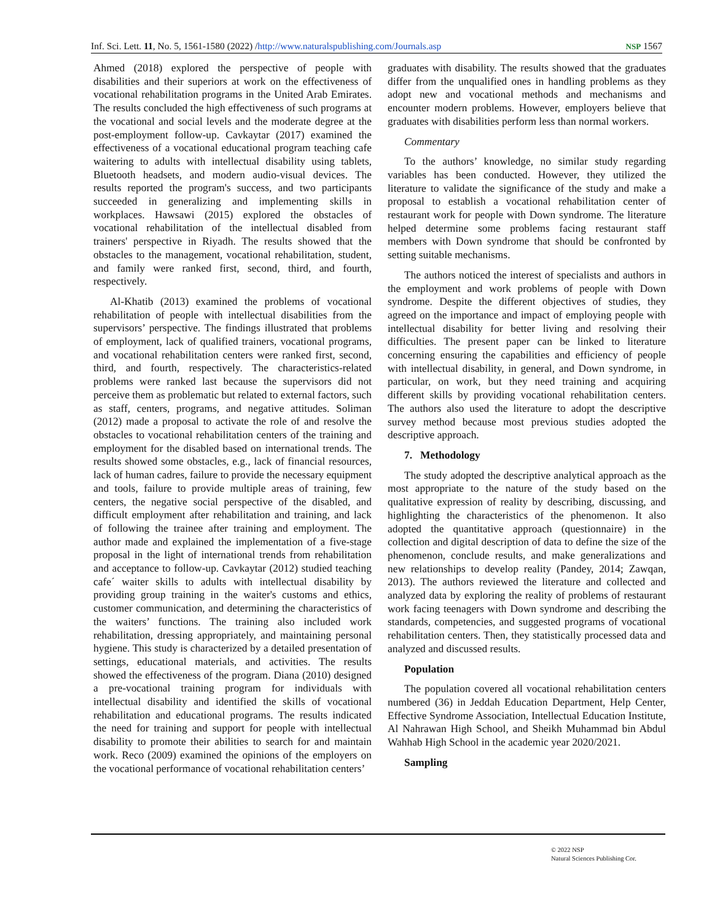Inf. Sci. Lett. 11, No. 5, 1561-1580 (2022) /http://www.naturalspublishing.com/Journals.asp NSP 1567
Ahmed (2018) explored the perspective of people with disabilities and their superiors at work on the effectiveness of vocational rehabilitation programs in the United Arab Emirates. The results concluded the high effectiveness of such programs at the vocational and social levels and the moderate degree at the post-employment follow-up. Cavkaytar (2017) examined the effectiveness of a vocational educational program teaching cafe waitering to adults with intellectual disability using tablets, Bluetooth headsets, and modern audio-visual devices. The results reported the program's success, and two participants succeeded in generalizing and implementing skills in workplaces. Hawsawi (2015) explored the obstacles of vocational rehabilitation of the intellectual disabled from trainers' perspective in Riyadh. The results showed that the obstacles to the management, vocational rehabilitation, student, and family were ranked first, second, third, and fourth, respectively.
Al-Khatib (2013) examined the problems of vocational rehabilitation of people with intellectual disabilities from the supervisors’ perspective. The findings illustrated that problems of employment, lack of qualified trainers, vocational programs, and vocational rehabilitation centers were ranked first, second, third, and fourth, respectively. The characteristics-related problems were ranked last because the supervisors did not perceive them as problematic but related to external factors, such as staff, centers, programs, and negative attitudes. Soliman (2012) made a proposal to activate the role of and resolve the obstacles to vocational rehabilitation centers of the training and employment for the disabled based on international trends. The results showed some obstacles, e.g., lack of financial resources, lack of human cadres, failure to provide the necessary equipment and tools, failure to provide multiple areas of training, few centers, the negative social perspective of the disabled, and difficult employment after rehabilitation and training, and lack of following the trainee after training and employment. The author made and explained the implementation of a five-stage proposal in the light of international trends from rehabilitation and acceptance to follow-up. Cavkaytar (2012) studied teaching cafe´ waiter skills to adults with intellectual disability by providing group training in the waiter's customs and ethics, customer communication, and determining the characteristics of the waiters’ functions. The training also included work rehabilitation, dressing appropriately, and maintaining personal hygiene. This study is characterized by a detailed presentation of settings, educational materials, and activities. The results showed the effectiveness of the program. Diana (2010) designed a pre-vocational training program for individuals with intellectual disability and identified the skills of vocational rehabilitation and educational programs. The results indicated the need for training and support for people with intellectual disability to promote their abilities to search for and maintain work. Reco (2009) examined the opinions of the employers on the vocational performance of vocational rehabilitation centers’
graduates with disability. The results showed that the graduates differ from the unqualified ones in handling problems as they adopt new and vocational methods and mechanisms and encounter modern problems. However, employers believe that graduates with disabilities perform less than normal workers.
Commentary
To the authors’ knowledge, no similar study regarding variables has been conducted. However, they utilized the literature to validate the significance of the study and make a proposal to establish a vocational rehabilitation center of restaurant work for people with Down syndrome. The literature helped determine some problems facing restaurant staff members with Down syndrome that should be confronted by setting suitable mechanisms.
The authors noticed the interest of specialists and authors in the employment and work problems of people with Down syndrome. Despite the different objectives of studies, they agreed on the importance and impact of employing people with intellectual disability for better living and resolving their difficulties. The present paper can be linked to literature concerning ensuring the capabilities and efficiency of people with intellectual disability, in general, and Down syndrome, in particular, on work, but they need training and acquiring different skills by providing vocational rehabilitation centers. The authors also used the literature to adopt the descriptive survey method because most previous studies adopted the descriptive approach.
7. Methodology
The study adopted the descriptive analytical approach as the most appropriate to the nature of the study based on the qualitative expression of reality by describing, discussing, and highlighting the characteristics of the phenomenon. It also adopted the quantitative approach (questionnaire) in the collection and digital description of data to define the size of the phenomenon, conclude results, and make generalizations and new relationships to develop reality (Pandey, 2014; Zawqan, 2013). The authors reviewed the literature and collected and analyzed data by exploring the reality of problems of restaurant work facing teenagers with Down syndrome and describing the standards, competencies, and suggested programs of vocational rehabilitation centers. Then, they statistically processed data and analyzed and discussed results.
Population
The population covered all vocational rehabilitation centers numbered (36) in Jeddah Education Department, Help Center, Effective Syndrome Association, Intellectual Education Institute, Al Nahrawan High School, and Sheikh Muhammad bin Abdul Wahhab High School in the academic year 2020/2021.
Sampling
© 2022 NSP
Natural Sciences Publishing Cor.